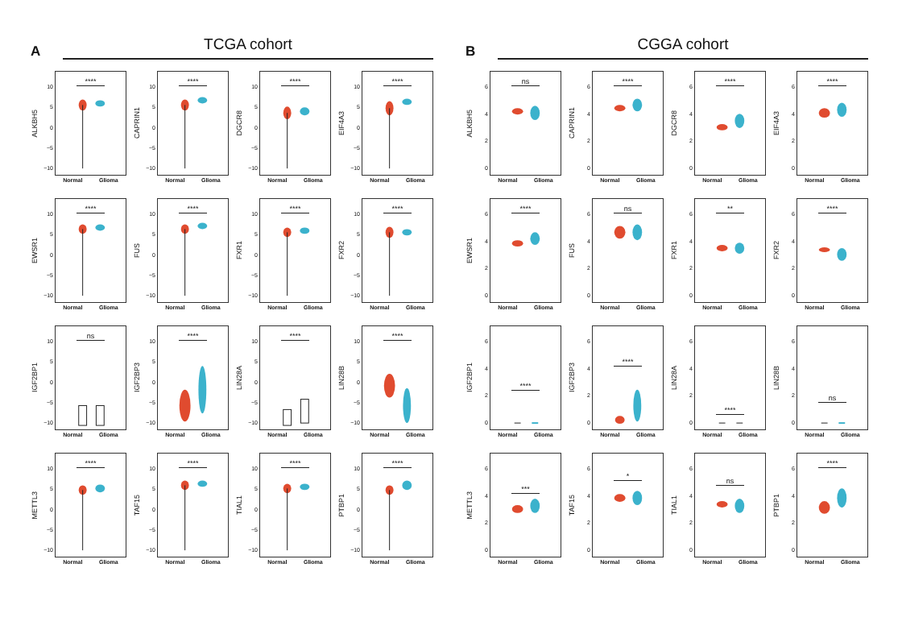A
TCGA cohort
ALKBH5
10
50
−5
−10
****
Normal Glioma
CAPRIN1
10
50
−5
−10
****
Normal Glioma
DGCR8
10
50
−5
−10
****
Normal Glioma
EIF4A3
10
50
−5
−10
****
Normal Glioma
EWSR1
10
50
−5
−10
****
Normal Glioma
FUS
10
50
−5
−10
****
Normal Glioma
FXR1
10
50
−5
−10
****
Normal Glioma
FXR2
10
50
−5
−10
****
Normal Glioma
IGF2BP1
10
50
−5
−10
ns
Normal Glioma
IGF2BP3
10
50
−5
−10
****
Normal Glioma
LIN28A
10
50
−5
−10
****
Normal Glioma
LIN28B
10
50
−5
−10
****
Normal Glioma
METTL3
10
50
−5
−10
****
Normal Glioma
TAF15
10
50
−5
−10
****
Normal Glioma
TIAL1
10
50
−5
−10
****
Normal Glioma
PTBP1
10
50
−5
−10
****
Normal Glioma
B
CGGA cohort
ALKBH5
6420
ns
Normal Glioma
CAPRIN1
6420
****
Normal Glioma
DGCR8
6420
****
Normal Glioma
EIF4A3
6420
****
Normal Glioma
EWSR1
6420
****
Normal Glioma
FUS
6420
ns
Normal Glioma
FXR1
6420
**
Normal Glioma
FXR2
6420
****
Normal Glioma
IGF2BP1
6420
****
Normal Glioma
IGF2BP3
6420
****
Normal Glioma
LIN28A
6420
****
Normal Glioma
LIN28B
6420
ns
Normal Glioma
METTL3
6420
***
Normal Glioma
TAF15
6420
*
Normal Glioma
TIAL1
6420
ns
Normal Glioma
PTBP1
6420
****
Normal Glioma